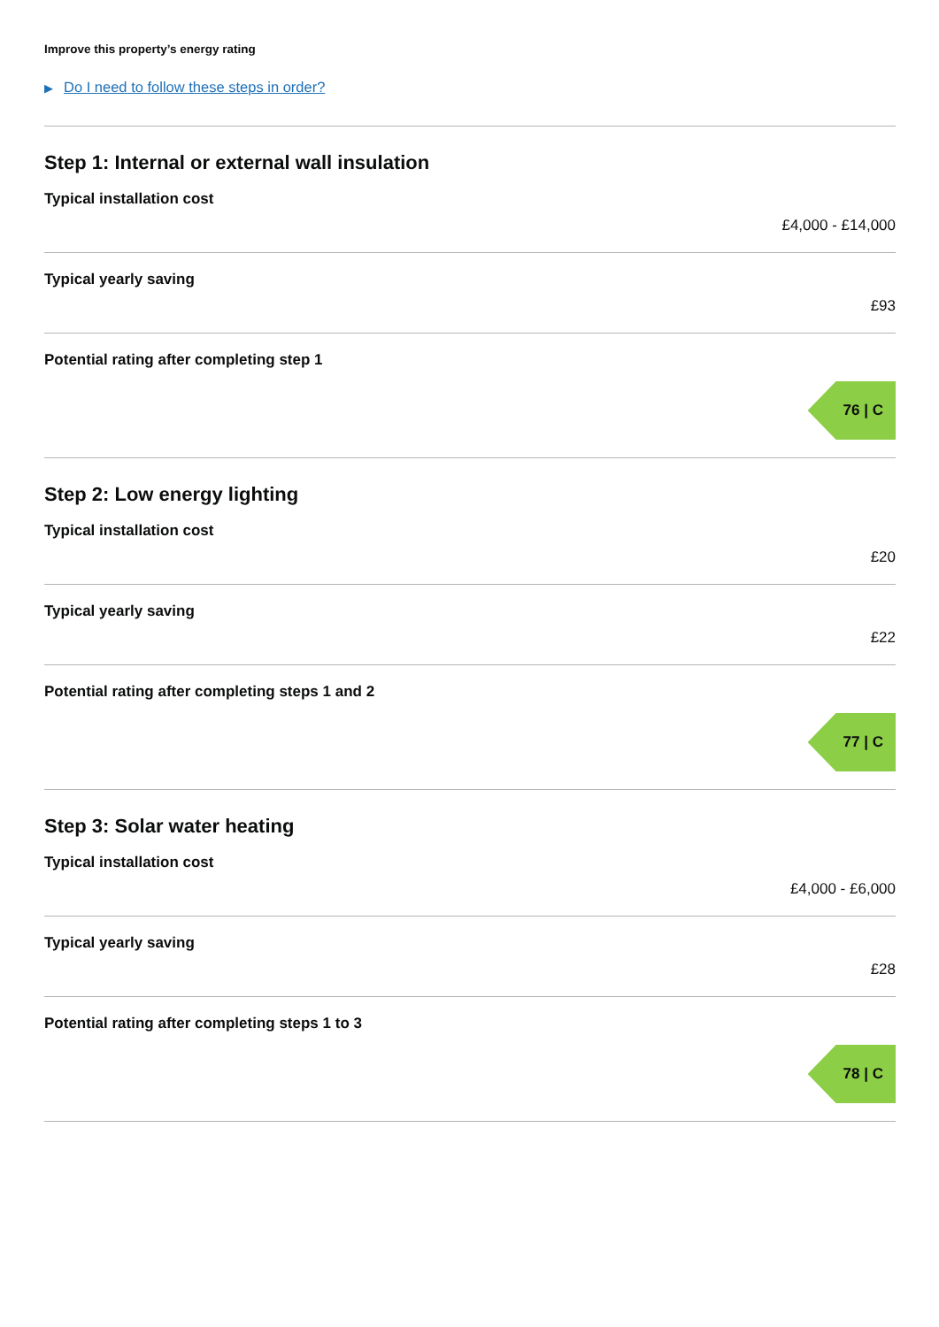Improve this property’s energy rating
▶ Do I need to follow these steps in order?
Step 1: Internal or external wall insulation
Typical installation cost
£4,000 - £14,000
Typical yearly saving
£93
Potential rating after completing step 1
76 | C
Step 2: Low energy lighting
Typical installation cost
£20
Typical yearly saving
£22
Potential rating after completing steps 1 and 2
77 | C
Step 3: Solar water heating
Typical installation cost
£4,000 - £6,000
Typical yearly saving
£28
Potential rating after completing steps 1 to 3
78 | C